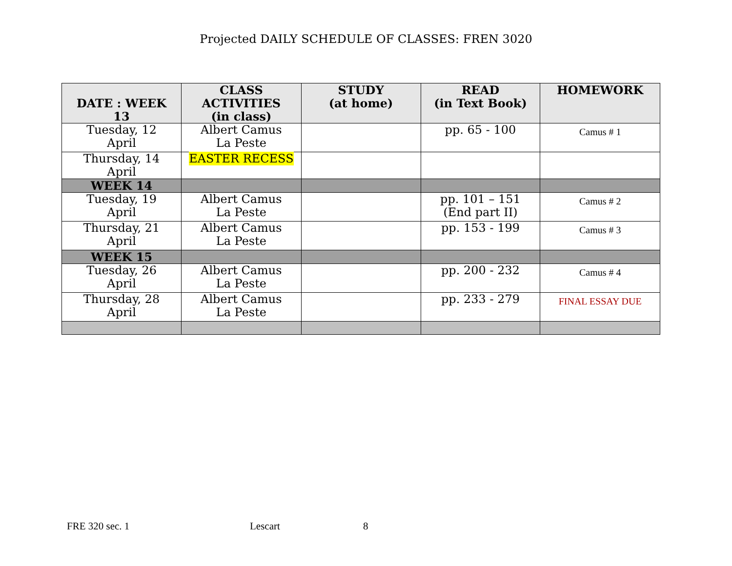Projected DAILY SCHEDULE OF CLASSES: FREN 3020
| DATE : WEEK 13 | CLASS ACTIVITIES (in class) | STUDY (at home) | READ (in Text Book) | HOMEWORK |
| --- | --- | --- | --- | --- |
| Tuesday, 12 April | Albert Camus La Peste | | pp. 65 - 100 | Camus # 1 |
| Thursday, 14 April | EASTER RECESS | | | |
| WEEK 14 | | | | |
| Tuesday, 19 April | Albert Camus La Peste | | pp. 101 – 151 (End part II) | Camus # 2 |
| Thursday, 21 April | Albert Camus La Peste | | pp. 153 - 199 | Camus # 3 |
| WEEK 15 | | | | |
| Tuesday, 26 April | Albert Camus La Peste | | pp. 200 - 232 | Camus # 4 |
| Thursday, 28 April | Albert Camus La Peste | | pp. 233 - 279 | FINAL ESSAY DUE |
FRE 320 sec. 1 Lescart 8